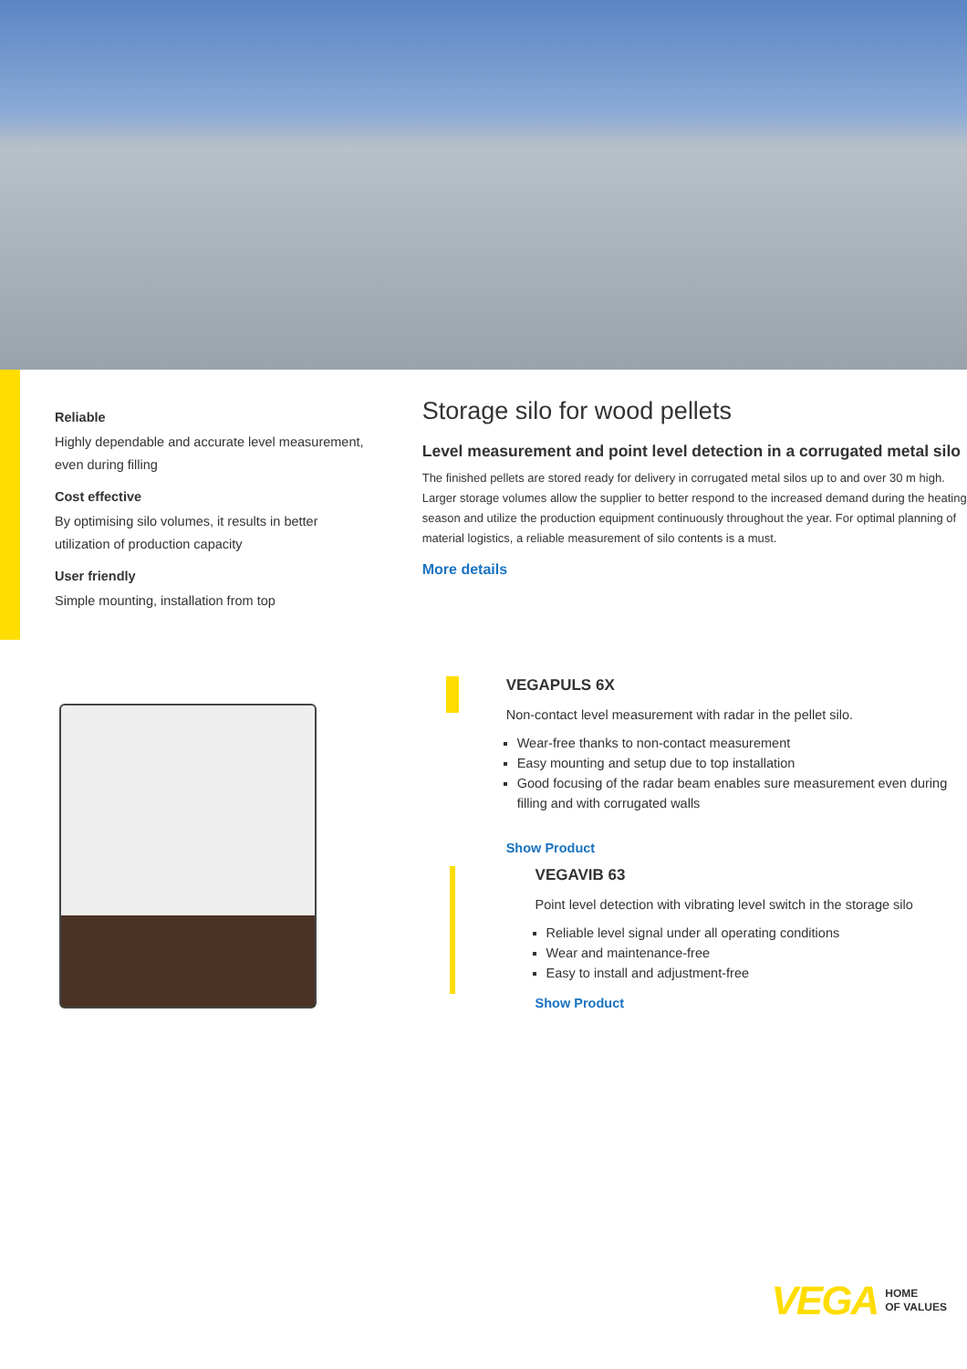Reliable
Highly dependable and accurate level measurement, even during filling
Cost effective
By optimising silo volumes, it results in better utilization of production capacity
User friendly
Simple mounting, installation from top
Storage silo for wood pellets
Level measurement and point level detection in a corrugated metal silo
The finished pellets are stored ready for delivery in corrugated metal silos up to and over 30 m high. Larger storage volumes allow the supplier to better respond to the increased demand during the heating season and utilize the production equipment continuously throughout the year. For optimal planning of material logistics, a reliable measurement of silo contents is a must.
More details
VEGAPULS 6X
Non-contact level measurement with radar in the pellet silo.
Wear-free thanks to non-contact measurement
Easy mounting and setup due to top installation
Good focusing of the radar beam enables sure measurement even during filling and with corrugated walls
Show Product
VEGAVIB 63
Point level detection with vibrating level switch in the storage silo
Reliable level signal under all operating conditions
Wear and maintenance-free
Easy to install and adjustment-free
Show Product
VEGA HOME
OF VALUES